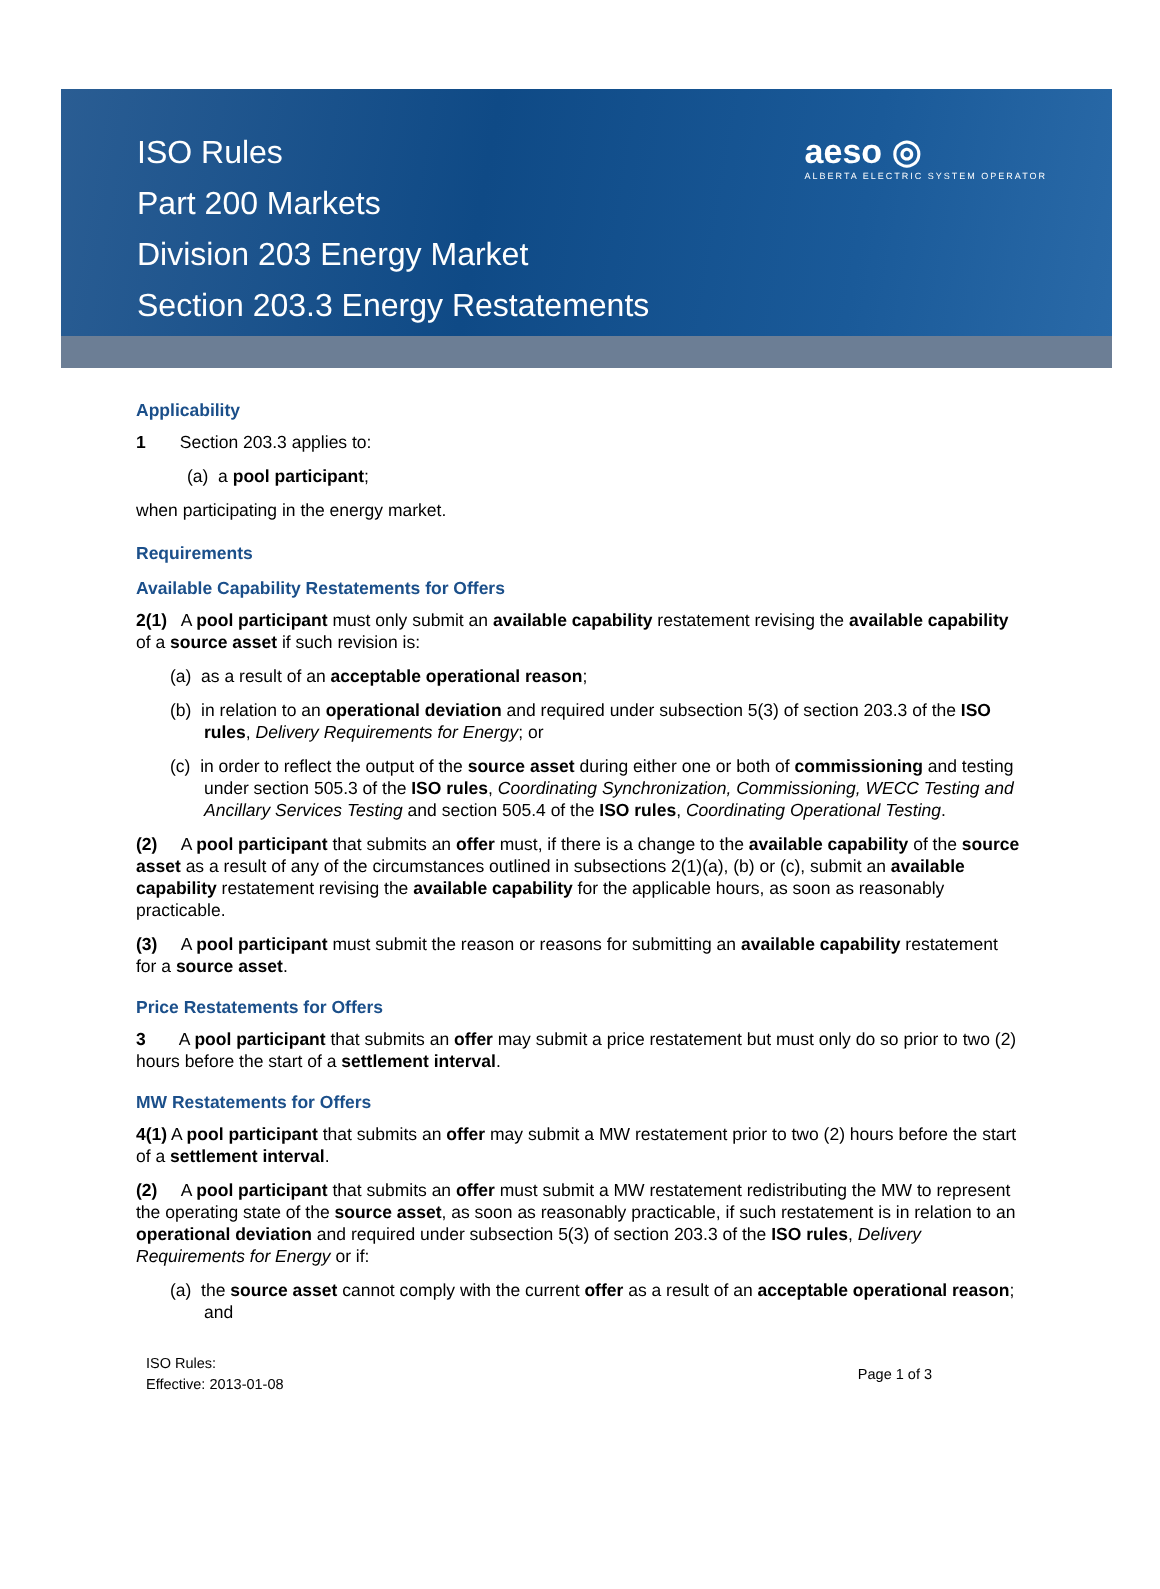ISO Rules
Part 200 Markets
Division 203 Energy Market
Section 203.3 Energy Restatements
aeso ◎
ALBERTA ELECTRIC SYSTEM OPERATOR
Applicability
1 Section 203.3 applies to:
(a) a pool participant;
when participating in the energy market.
Requirements
Available Capability Restatements for Offers
2(1) A pool participant must only submit an available capability restatement revising the available capability of a source asset if such revision is:
(a) as a result of an acceptable operational reason;
(b) in relation to an operational deviation and required under subsection 5(3) of section 203.3 of the ISO rules, Delivery Requirements for Energy; or
(c) in order to reflect the output of the source asset during either one or both of commissioning and testing under section 505.3 of the ISO rules, Coordinating Synchronization, Commissioning, WECC Testing and Ancillary Services Testing and section 505.4 of the ISO rules, Coordinating Operational Testing.
(2) A pool participant that submits an offer must, if there is a change to the available capability of the source asset as a result of any of the circumstances outlined in subsections 2(1)(a), (b) or (c), submit an available capability restatement revising the available capability for the applicable hours, as soon as reasonably practicable.
(3) A pool participant must submit the reason or reasons for submitting an available capability restatement for a source asset.
Price Restatements for Offers
3 A pool participant that submits an offer may submit a price restatement but must only do so prior to two (2) hours before the start of a settlement interval.
MW Restatements for Offers
4(1) A pool participant that submits an offer may submit a MW restatement prior to two (2) hours before the start of a settlement interval.
(2) A pool participant that submits an offer must submit a MW restatement redistributing the MW to represent the operating state of the source asset, as soon as reasonably practicable, if such restatement is in relation to an operational deviation and required under subsection 5(3) of section 203.3 of the ISO rules, Delivery Requirements for Energy or if:
(a) the source asset cannot comply with the current offer as a result of an acceptable operational reason; and
ISO Rules:
Effective: 2013-01-08
Page 1 of 3